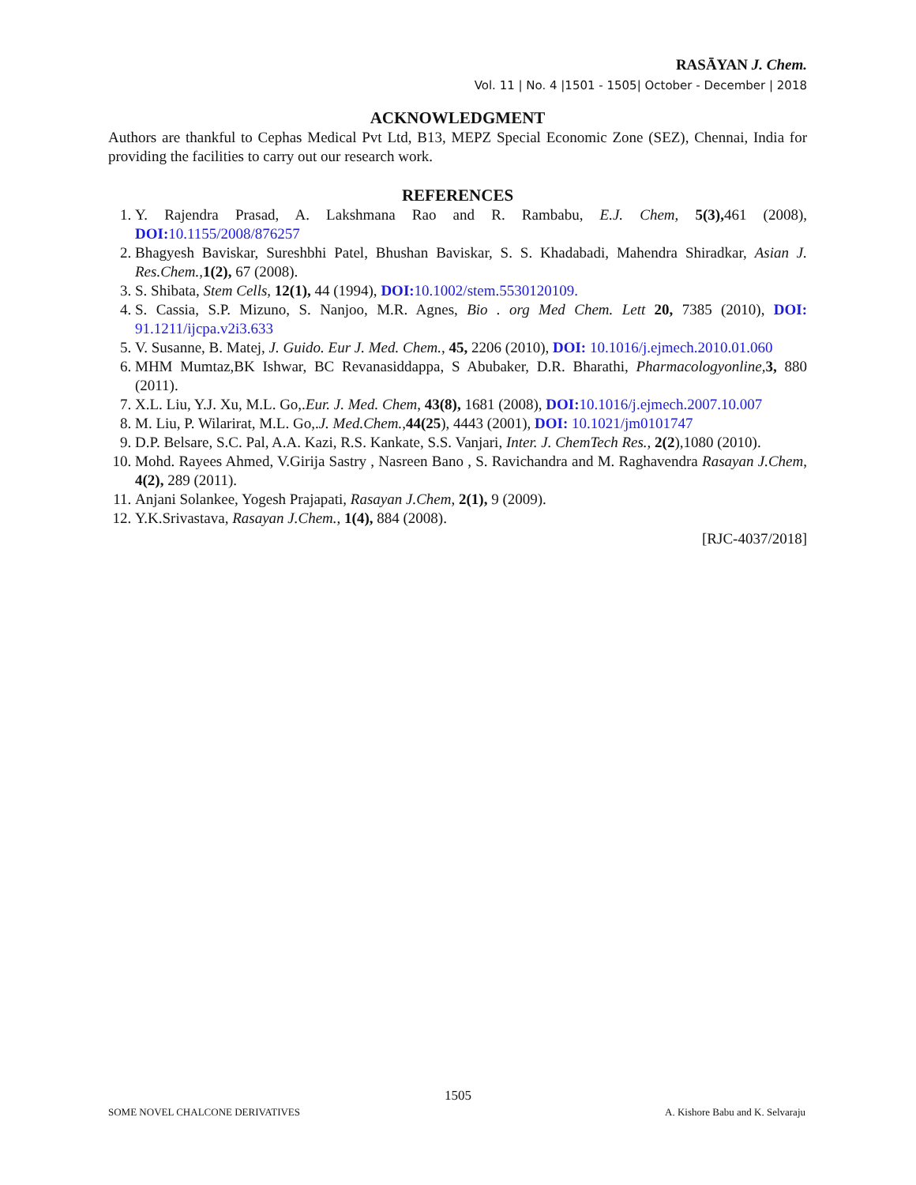RASĀYAN J. Chem.
Vol. 11 | No. 4 |1501 - 1505| October - December | 2018
ACKNOWLEDGMENT
Authors are thankful to Cephas Medical Pvt Ltd, B13, MEPZ Special Economic Zone (SEZ), Chennai, India for providing the facilities to carry out our research work.
REFERENCES
1. Y. Rajendra Prasad, A. Lakshmana Rao and R. Rambabu, E.J. Chem, 5(3), 461 (2008), DOI: 10.1155/2008/876257
2. Bhagyesh Baviskar, Sureshbhi Patel, Bhushan Baviskar, S. S. Khadabadi, Mahendra Shiradkar, Asian J. Res.Chem., 1(2), 67 (2008).
3. S. Shibata, Stem Cells, 12(1), 44 (1994), DOI: 10.1002/stem.5530120109.
4. S. Cassia, S.P. Mizuno, S. Nanjoo, M.R. Agnes, Bio . org Med Chem. Lett 20, 7385 (2010), DOI: 91.1211/ijcpa.v2i3.633
5. V. Susanne, B. Matej, J. Guido. Eur J. Med. Chem., 45, 2206 (2010), DOI: 10.1016/j.ejmech.2010.01.060
6. MHM Mumtaz,BK Ishwar, BC Revanasiddappa, S Abubaker, D.R. Bharathi, Pharmacologyonline, 3, 880 (2011).
7. X.L. Liu, Y.J. Xu, M.L. Go,.Eur. J. Med. Chem, 43(8), 1681 (2008), DOI: 10.1016/j.ejmech.2007.10.007
8. M. Liu, P. Wilarirat, M.L. Go,.J. Med.Chem.,44(25), 4443 (2001), DOI: 10.1021/jm0101747
9. D.P. Belsare, S.C. Pal, A.A. Kazi, R.S. Kankate, S.S. Vanjari, Inter. J. ChemTech Res., 2(2),1080 (2010).
10. Mohd. Rayees Ahmed, V.Girija Sastry , Nasreen Bano , S. Ravichandra and M. Raghavendra Rasayan J.Chem, 4(2), 289 (2011).
11. Anjani Solankee, Yogesh Prajapati, Rasayan J.Chem, 2(1), 9 (2009).
12. Y.K.Srivastava, Rasayan J.Chem., 1(4), 884 (2008).
[RJC-4037/2018]
1505
SOME NOVEL CHALCONE DERIVATIVES A. Kishore Babu and K. Selvaraju